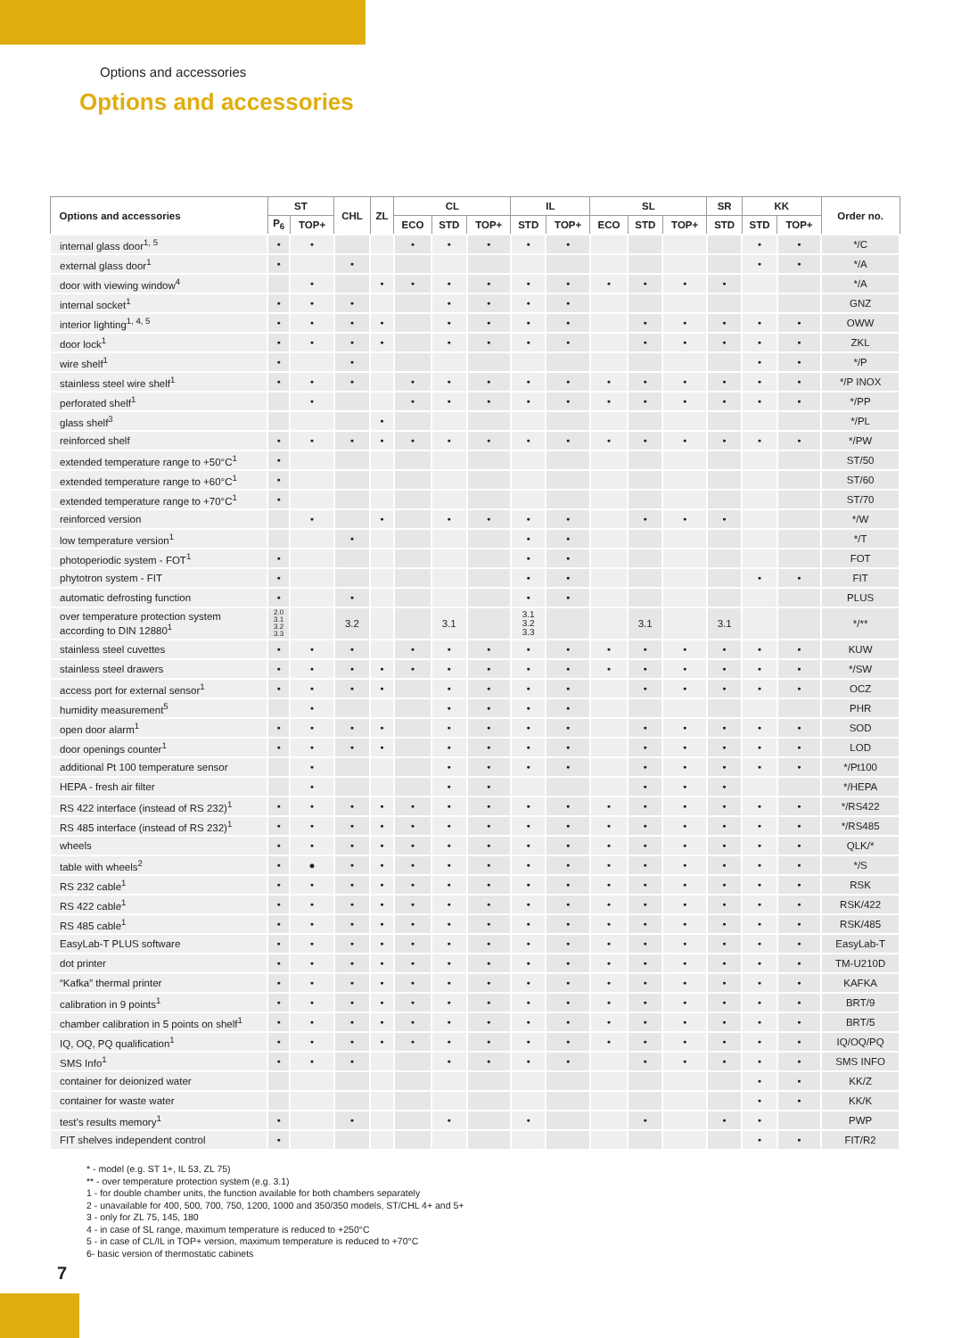Options and accessories
Options and accessories
| Options and accessories | ST | | CHL | ZL | CL | | | IL | | SL | | | SR | KK | | Order no. |
| --- | --- | --- | --- | --- | --- | --- | --- | --- | --- | --- | --- | --- | --- | --- | --- | --- |
| | P<sub>6</sub> | TOP+ | | | ECO | STD | TOP+ | STD | TOP+ | ECO | STD | TOP+ | STD | STD | TOP+ | |
| internal glass door<sup>1, 5</sup> | • | • | | | • | • | • | • | • | | | | | • | • | */C |
| external glass door<sup>1</sup> | • | | • | | | | | | | | | | | • | • | */A |
| door with viewing window<sup>4</sup> | | • | | • | • | • | • | • | • | • | • | • | • | | | */A |
| internal socket<sup>1</sup> | • | • | • | | | • | • | • | • | | | | | | | GNZ |
| interior lighting<sup>1, 4, 5</sup> | • | • | • | • | | • | • | • | • | | • | • | • | • | • | OWW |
| door lock<sup>1</sup> | • | • | • | • | | • | • | • | • | | • | • | • | • | • | ZKL |
| wire shelf<sup>1</sup> | • | | • | | | | | | | | | | | • | • | */P |
| stainless steel wire shelf<sup>1</sup> | • | • | • | | • | • | • | • | • | • | • | • | • | • | • | */P INOX |
| perforated shelf<sup>1</sup> | | • | | | • | • | • | • | • | • | • | • | • | • | • | */PP |
| glass shelf<sup>3</sup> | | | | • | | | | | | | | | | | | */PL |
| reinforced shelf | • | • | • | • | • | • | • | • | • | • | • | • | • | • | • | */PW |
| extended temperature range to +50°C<sup>1</sup> | • | | | | | | | | | | | | | | | ST/50 |
| extended temperature range to +60°C<sup>1</sup> | • | | | | | | | | | | | | | | | ST/60 |
| extended temperature range to +70°C<sup>1</sup> | • | | | | | | | | | | | | | | | ST/70 |
| reinforced version | | • | | • | | • | • | • | • | | • | • | • | | | */W |
| low temperature version<sup>1</sup> | | | • | | | | | • | • | | | | | | | */T |
| photoperiodic system - FOT<sup>1</sup> | • | | | | | | | • | • | | | | | | | FOT |
| phytotron system - FIT | • | | | | | | | • | • | | | | | • | • | FIT |
| automatic defrosting function | • | | • | | | | | • | • | | | | | | | PLUS |
| over temperature protection system according to DIN 12880<sup>1</sup> | 2.0 3.1 3.2 3.3 | | 3.2 | | | 3.1 | | 3.1 3.2 3.3 | | | 3.1 | | 3.1 | | | */** |
| stainless steel cuvettes | • | • | • | | • | • | • | • | • | • | • | • | • | • | • | KUW |
| stainless steel drawers | • | • | • | • | • | • | • | • | • | • | • | • | • | • | • | */SW |
| access port for external sensor<sup>1</sup> | • | • | • | • | | • | • | • | • | | • | • | • | • | • | OCZ |
| humidity measurement<sup>5</sup> | | • | | | | • | • | • | • | | | | | | | PHR |
| open door alarm<sup>1</sup> | • | • | • | • | | • | • | • | • | | • | • | • | • | • | SOD |
| door openings counter<sup>1</sup> | • | • | • | • | | • | • | • | • | | • | • | • | • | • | LOD |
| additional Pt 100 temperature sensor | | • | | | | • | • | • | • | | • | • | • | • | • | */Pt100 |
| HEPA - fresh air filter | | • | | | | • | • | | | | • | • | • | | | */HEPA |
| RS 422 interface (instead of RS 232)<sup>1</sup> | • | • | • | • | • | • | • | • | • | • | • | • | • | • | • | */RS422 |
| RS 485 interface (instead of RS 232)<sup>1</sup> | • | • | • | • | • | • | • | • | • | • | • | • | • | • | • | */RS485 |
| wheels | • | • | • | • | • | • | • | • | • | • | • | • | • | • | • | QLK/* |
| table with wheels<sup>2</sup> | • | ● | • | • | • | • | • | • | • | • | • | • | • | • | • | */S |
| RS 232 cable<sup>1</sup> | • | • | • | • | • | • | • | • | • | • | • | • | • | • | • | RSK |
| RS 422 cable<sup>1</sup> | • | • | • | • | • | • | • | • | • | • | • | • | • | • | • | RSK/422 |
| RS 485 cable<sup>1</sup> | • | • | • | • | • | • | • | • | • | • | • | • | • | • | • | RSK/485 |
| EasyLab-T PLUS software | • | • | • | • | • | • | • | • | • | • | • | • | • | • | • | EasyLab-T |
| dot printer | • | • | • | • | • | • | • | • | • | • | • | • | • | • | • | TM-U210D |
| “Kafka” thermal printer | • | • | • | • | • | • | • | • | • | • | • | • | • | • | • | KAFKA |
| calibration in 9 points<sup>1</sup> | • | • | • | • | • | • | • | • | • | • | • | • | • | • | • | BRT/9 |
| chamber calibration in 5 points on shelf<sup>1</sup> | • | • | • | • | • | • | • | • | • | • | • | • | • | • | • | BRT/5 |
| IQ, OQ, PQ qualification<sup>1</sup> | • | • | • | • | • | • | • | • | • | • | • | • | • | • | • | IQ/OQ/PQ |
| SMS Info<sup>1</sup> | • | • | • | | | • | • | • | • | | • | • | • | • | • | SMS INFO |
| container for deionized water | | | | | | | | | | | | | | • | • | KK/Z |
| container for waste water | | | | | | | | | | | | | | • | • | KK/K |
| test’s results memory<sup>1</sup> | • | | • | | | • | | • | | | • | | • | • | | PWP |
| FIT shelves independent control | • | | | | | | | | | | | | | • | • | FIT/R2 |
* - model (e.g. ST 1+, IL 53, ZL 75)
** - over temperature protection system (e.g. 3.1)
1 - for double chamber units, the function available for both chambers separately
2 - unavailable for 400, 500, 700, 750, 1200, 1000 and 350/350 models, ST/CHL 4+ and 5+
3 - only for ZL 75, 145, 180
4 - in case of SL range, maximum temperature is reduced to +250°C
5 - in case of CL/IL in TOP+ version, maximum temperature is reduced to +70°C
6- basic version of thermostatic cabinets
7